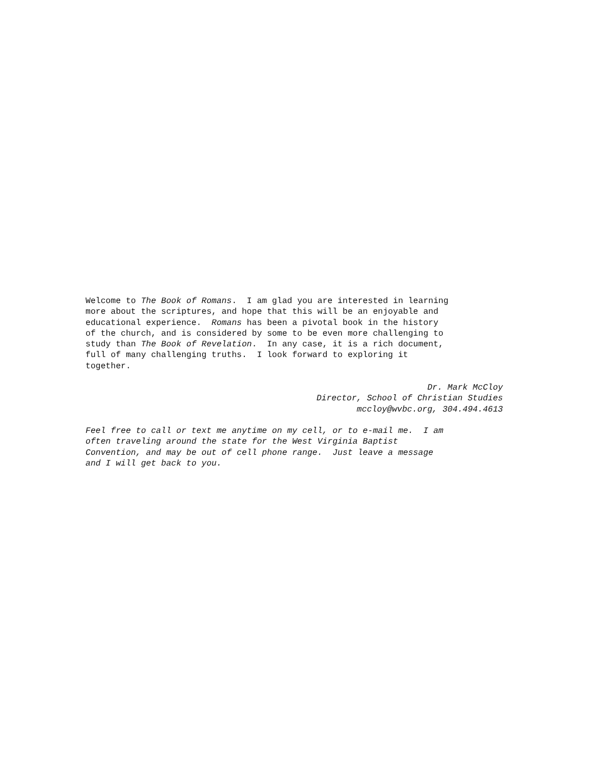Welcome to The Book of Romans. I am glad you are interested in learning more about the scriptures, and hope that this will be an enjoyable and educational experience. Romans has been a pivotal book in the history of the church, and is considered by some to be even more challenging to study than The Book of Revelation. In any case, it is a rich document, full of many challenging truths. I look forward to exploring it together.
Dr. Mark McCloy
Director, School of Christian Studies
mccloy@wvbc.org, 304.494.4613
Feel free to call or text me anytime on my cell, or to e-mail me. I am often traveling around the state for the West Virginia Baptist Convention, and may be out of cell phone range. Just leave a message and I will get back to you.